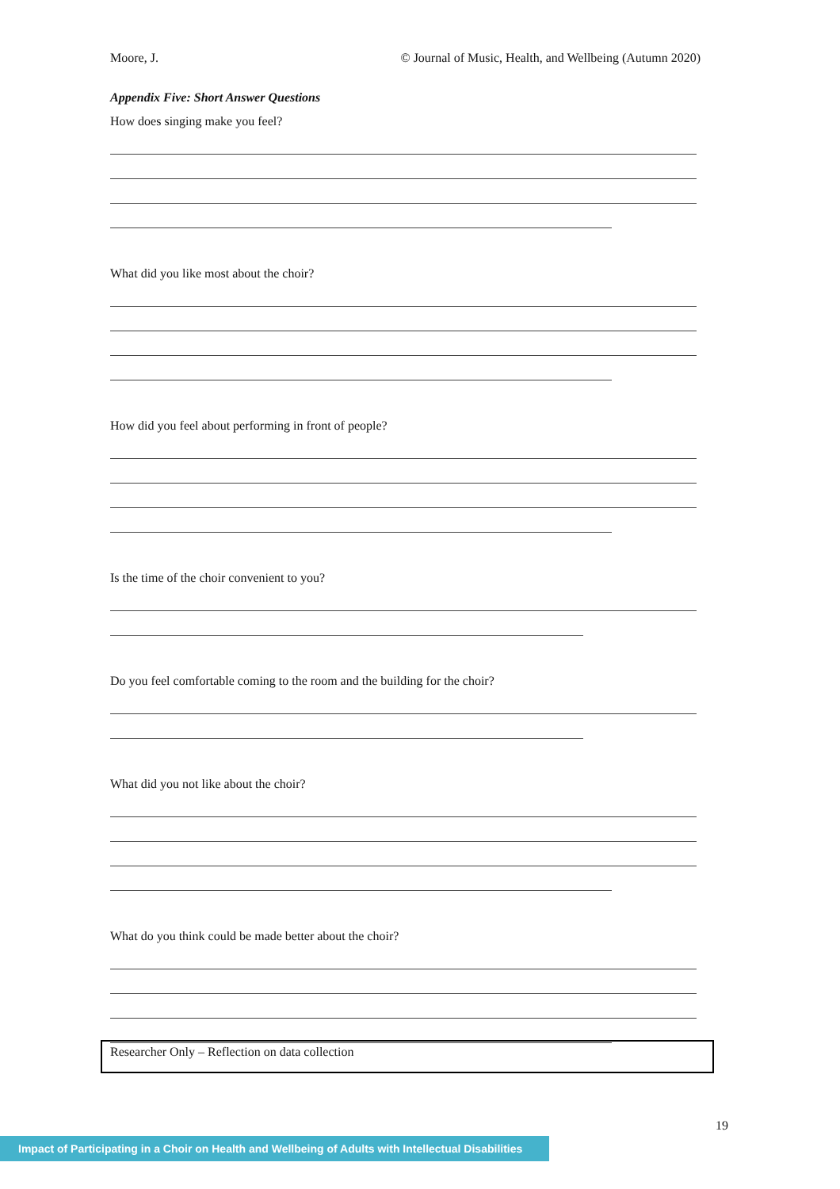Moore, J. © Journal of Music, Health, and Wellbeing (Autumn 2020)
Appendix Five: Short Answer Questions
How does singing make you feel?
What did you like most about the choir?
How did you feel about performing in front of people?
Is the time of the choir convenient to you?
Do you feel comfortable coming to the room and the building for the choir?
What did you not like about the choir?
What do you think could be made better about the choir?
Researcher Only – Reflection on data collection
19
Impact of Participating in a Choir on Health and Wellbeing of Adults with Intellectual Disabilities